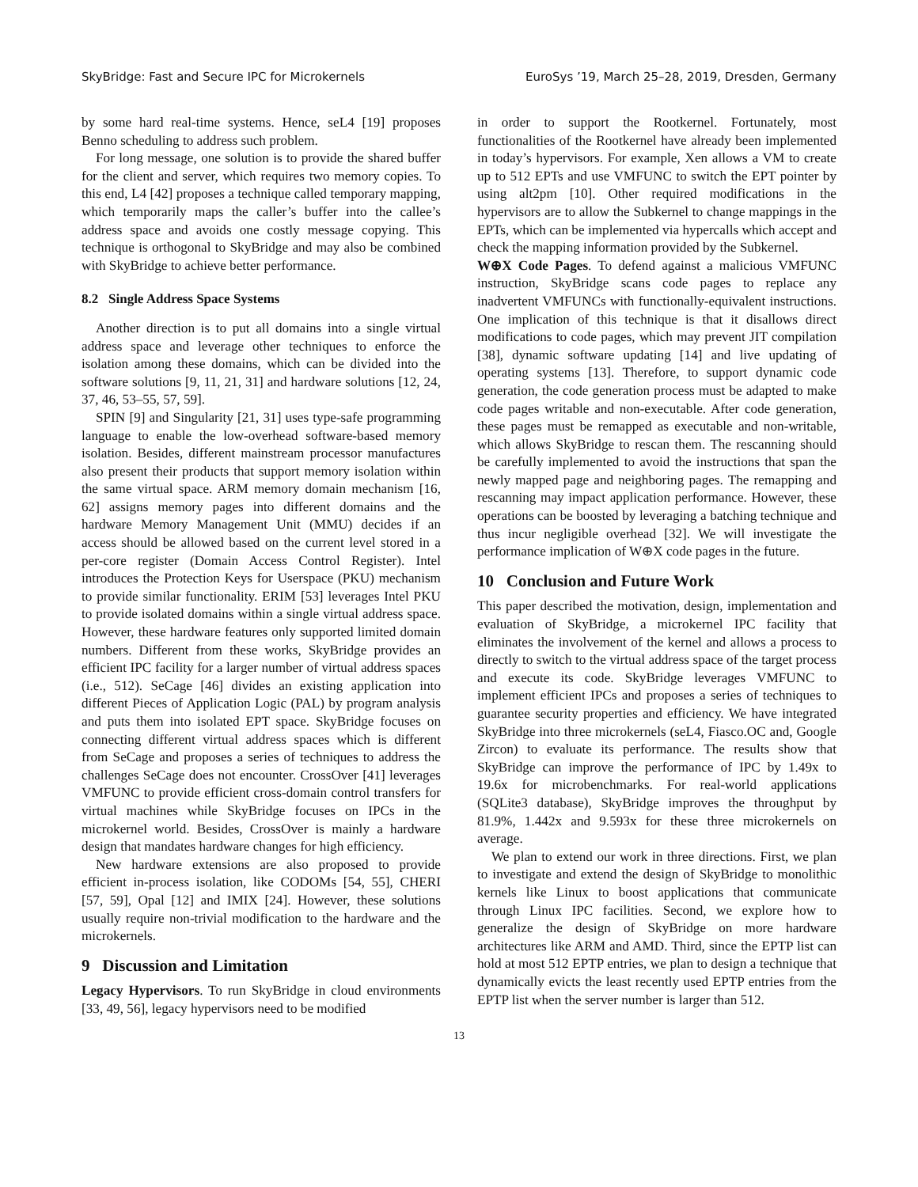SkyBridge: Fast and Secure IPC for Microkernels EuroSys ’19, March 25–28, 2019, Dresden, Germany
by some hard real-time systems. Hence, seL4 [19] proposes Benno scheduling to address such problem.
For long message, one solution is to provide the shared buffer for the client and server, which requires two memory copies. To this end, L4 [42] proposes a technique called temporary mapping, which temporarily maps the caller’s buffer into the callee’s address space and avoids one costly message copying. This technique is orthogonal to SkyBridge and may also be combined with SkyBridge to achieve better performance.
8.2 Single Address Space Systems
Another direction is to put all domains into a single virtual address space and leverage other techniques to enforce the isolation among these domains, which can be divided into the software solutions [9, 11, 21, 31] and hardware solutions [12, 24, 37, 46, 53–55, 57, 59].
SPIN [9] and Singularity [21, 31] uses type-safe programming language to enable the low-overhead software-based memory isolation. Besides, different mainstream processor manufactures also present their products that support memory isolation within the same virtual space. ARM memory domain mechanism [16, 62] assigns memory pages into different domains and the hardware Memory Management Unit (MMU) decides if an access should be allowed based on the current level stored in a per-core register (Domain Access Control Register). Intel introduces the Protection Keys for Userspace (PKU) mechanism to provide similar functionality. ERIM [53] leverages Intel PKU to provide isolated domains within a single virtual address space. However, these hardware features only supported limited domain numbers. Different from these works, SkyBridge provides an efficient IPC facility for a larger number of virtual address spaces (i.e., 512). SeCage [46] divides an existing application into different Pieces of Application Logic (PAL) by program analysis and puts them into isolated EPT space. SkyBridge focuses on connecting different virtual address spaces which is different from SeCage and proposes a series of techniques to address the challenges SeCage does not encounter. CrossOver [41] leverages VMFUNC to provide efficient cross-domain control transfers for virtual machines while SkyBridge focuses on IPCs in the microkernel world. Besides, CrossOver is mainly a hardware design that mandates hardware changes for high efficiency.
New hardware extensions are also proposed to provide efficient in-process isolation, like CODOMs [54, 55], CHERI [57, 59], Opal [12] and IMIX [24]. However, these solutions usually require non-trivial modification to the hardware and the microkernels.
9 Discussion and Limitation
Legacy Hypervisors. To run SkyBridge in cloud environments [33, 49, 56], legacy hypervisors need to be modified
in order to support the Rootkernel. Fortunately, most functionalities of the Rootkernel have already been implemented in today’s hypervisors. For example, Xen allows a VM to create up to 512 EPTs and use VMFUNC to switch the EPT pointer by using alt2pm [10]. Other required modifications in the hypervisors are to allow the Subkernel to change mappings in the EPTs, which can be implemented via hypercalls which accept and check the mapping information provided by the Subkernel.
W⊕X Code Pages. To defend against a malicious VMFUNC instruction, SkyBridge scans code pages to replace any inadvertent VMFUNCs with functionally-equivalent instructions. One implication of this technique is that it disallows direct modifications to code pages, which may prevent JIT compilation [38], dynamic software updating [14] and live updating of operating systems [13]. Therefore, to support dynamic code generation, the code generation process must be adapted to make code pages writable and non-executable. After code generation, these pages must be remapped as executable and non-writable, which allows SkyBridge to rescan them. The rescanning should be carefully implemented to avoid the instructions that span the newly mapped page and neighboring pages. The remapping and rescanning may impact application performance. However, these operations can be boosted by leveraging a batching technique and thus incur negligible overhead [32]. We will investigate the performance implication of W⊕X code pages in the future.
10 Conclusion and Future Work
This paper described the motivation, design, implementation and evaluation of SkyBridge, a microkernel IPC facility that eliminates the involvement of the kernel and allows a process to directly to switch to the virtual address space of the target process and execute its code. SkyBridge leverages VMFUNC to implement efficient IPCs and proposes a series of techniques to guarantee security properties and efficiency. We have integrated SkyBridge into three microkernels (seL4, Fiasco.OC and, Google Zircon) to evaluate its performance. The results show that SkyBridge can improve the performance of IPC by 1.49x to 19.6x for microbenchmarks. For real-world applications (SQLite3 database), SkyBridge improves the throughput by 81.9%, 1.442x and 9.593x for these three microkernels on average.
We plan to extend our work in three directions. First, we plan to investigate and extend the design of SkyBridge to monolithic kernels like Linux to boost applications that communicate through Linux IPC facilities. Second, we explore how to generalize the design of SkyBridge on more hardware architectures like ARM and AMD. Third, since the EPTP list can hold at most 512 EPTP entries, we plan to design a technique that dynamically evicts the least recently used EPTP entries from the EPTP list when the server number is larger than 512.
13